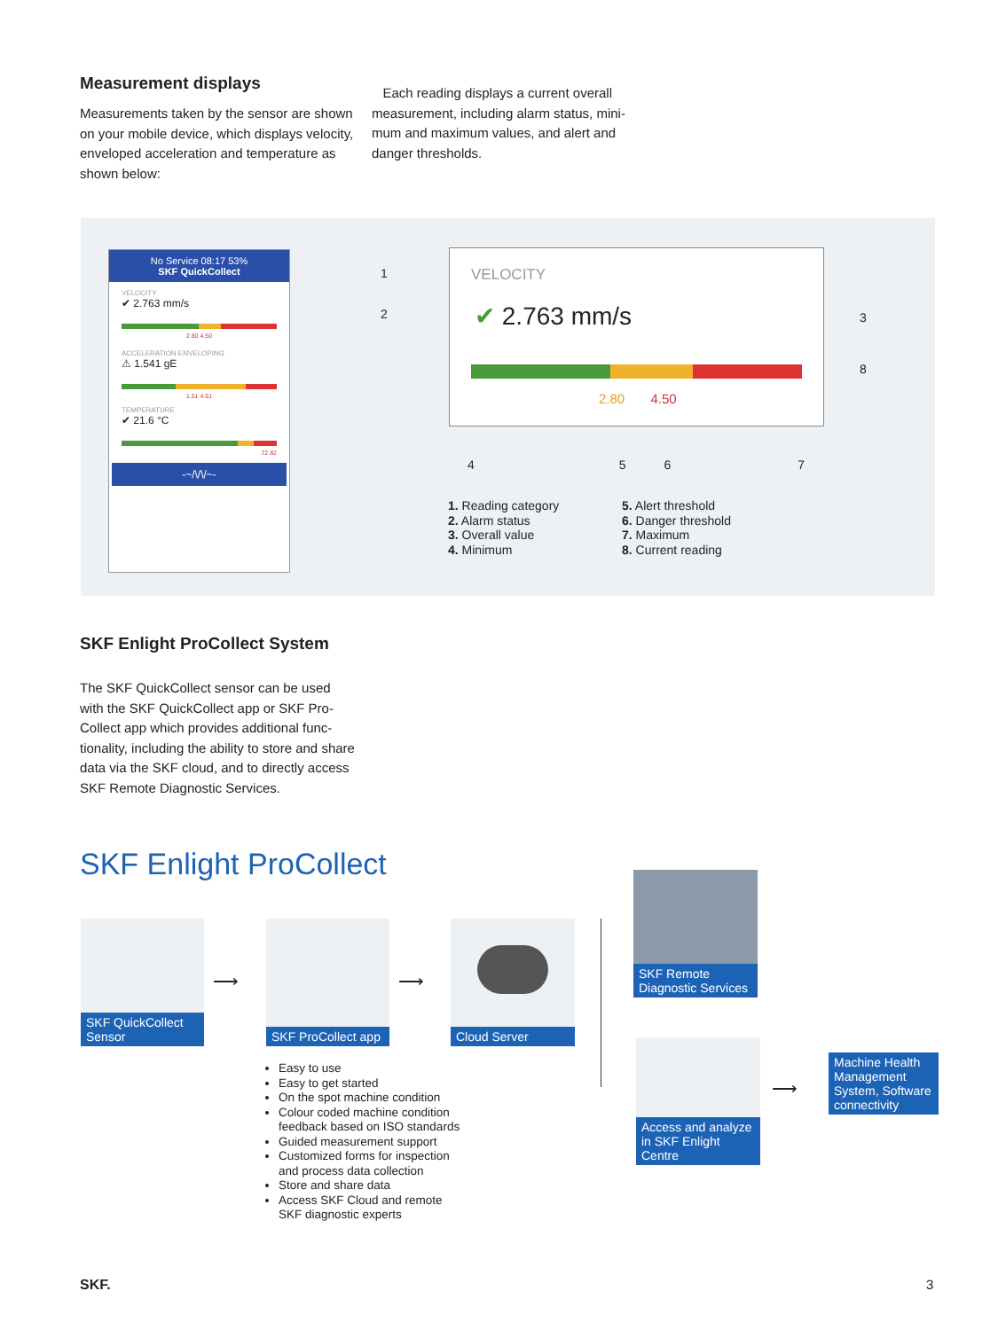Measurement displays
Measurements taken by the sensor are shown on your mobile device, which displays velocity, enveloped acceleration and temper­ature as shown below:
Each reading displays a current overall measurement, including alarm status, mini­mum and maximum values, and alert and danger thresholds.
No Service 08:17 53%
SKF QuickCollect
VELOCITY
✔ 2.763 mm/s
2.80 4.50
ACCELERATION ENVELOPING
⚠ 1.541 gE
1.51 4.51
TEMPERATURE
✔ 21.6 °C
72 82
-~/\/\/~-
VELOCITY
✔ 2.763 mm/s
2.80 4.50
1
2 3
8
4567
1. Reading category
2. Alarm status
3. Overall value
4. Minimum
5. Alert threshold
6. Danger threshold
7. Maximum
8. Current reading
SKF Enlight ProCollect System
The SKF QuickCollect sensor can be used with the SKF QuickCollect app or SKF Pro­Collect app which provides additional func­tionality, including the ability to store and share data via the SKF cloud, and to directly access SKF Remote Diagnostic Services.
SKF Enlight ProCollect
SKF QuickCollect Sensor
⟶
SKF ProCollect app
⟶
Cloud Server
SKF Remote Diagnostic Services
Access and analyze in SKF Enlight Centre
⟶
Machine Health Management System, Software connectivity
Easy to use
Easy to get started
On the spot machine condition
Colour coded machine condition feedback based on ISO standards
Guided measurement support
Customized forms for inspec­tion and process data collection
Store and share data
Access SKF Cloud and remote SKF diagnostic experts
SKF. 3